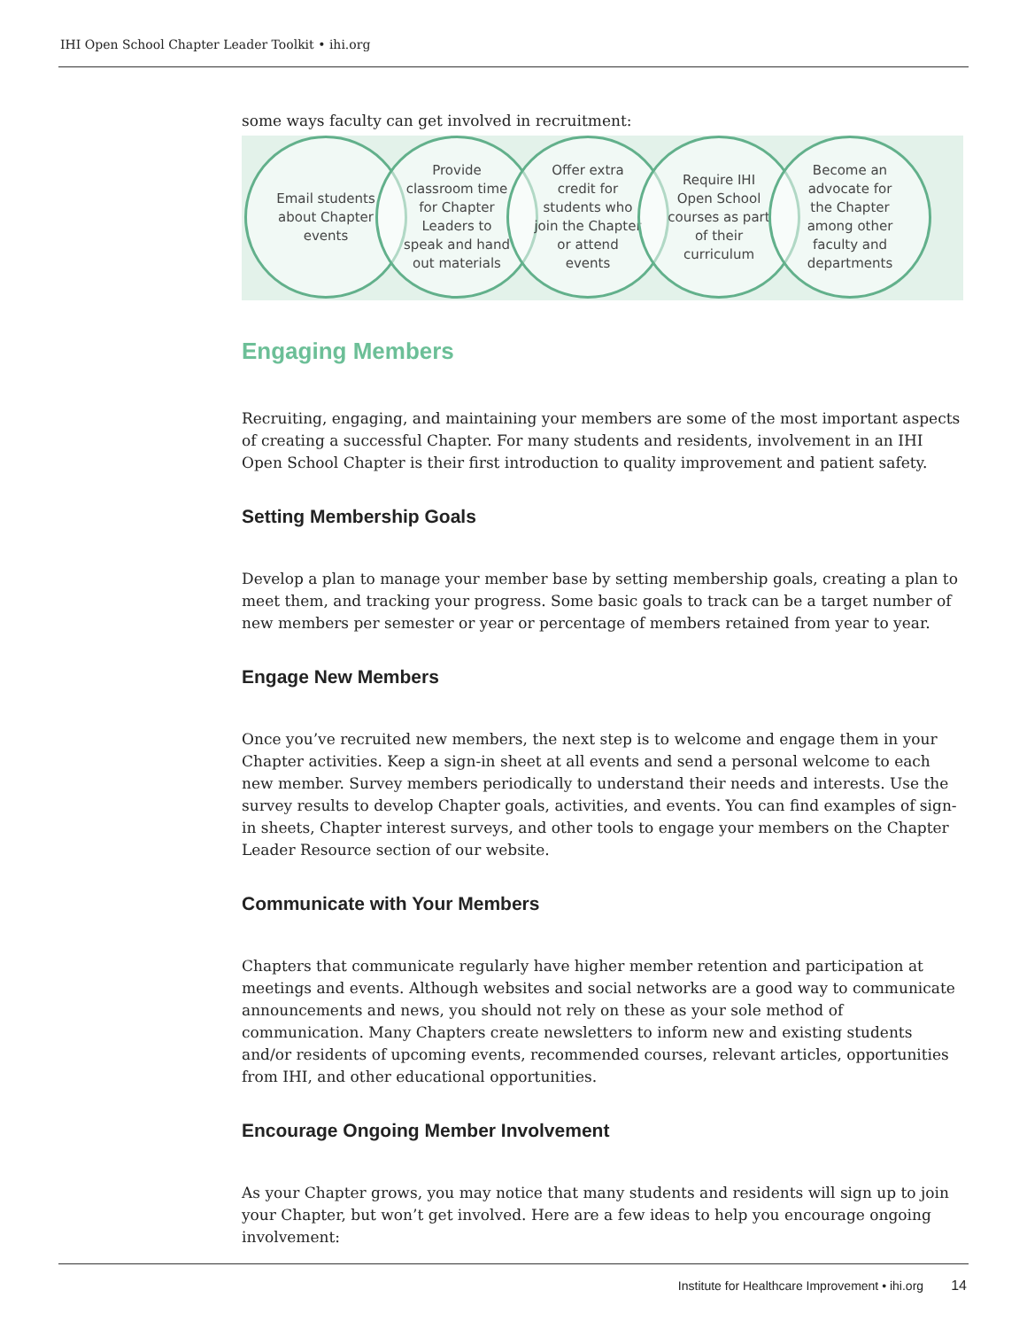IHI Open School Chapter Leader Toolkit • ihi.org
some ways faculty can get involved in recruitment:
Email students about Chapter events
Provide classroom time for Chapter Leaders to speak and hand out materials
Offer extra credit for students who join the Chapter or attend events
Require IHI Open School courses as part of their curriculum
Become an advocate for the Chapter among other faculty and departments
Engaging Members
Recruiting, engaging, and maintaining your members are some of the most important aspects of creating a successful Chapter. For many students and residents, involvement in an IHI Open School Chapter is their first introduction to quality improvement and patient safety.
Setting Membership Goals
Develop a plan to manage your member base by setting membership goals, creating a plan to meet them, and tracking your progress. Some basic goals to track can be a target number of new members per semester or year or percentage of members retained from year to year.
Engage New Members
Once you’ve recruited new members, the next step is to welcome and engage them in your Chapter activities. Keep a sign-in sheet at all events and send a personal welcome to each new member. Survey members periodically to understand their needs and interests. Use the survey results to develop Chapter goals, activities, and events. You can find examples of sign-in sheets, Chapter interest surveys, and other tools to engage your members on the Chapter Leader Resource section of our website.
Communicate with Your Members
Chapters that communicate regularly have higher member retention and participation at meetings and events. Although websites and social networks are a good way to communicate announcements and news, you should not rely on these as your sole method of communication. Many Chapters create newsletters to inform new and existing students and/or residents of upcoming events, recommended courses, relevant articles, opportunities from IHI, and other educational opportunities.
Encourage Ongoing Member Involvement
As your Chapter grows, you may notice that many students and residents will sign up to join your Chapter, but won’t get involved. Here are a few ideas to help you encourage ongoing involvement:
Institute for Healthcare Improvement • ihi.org 14